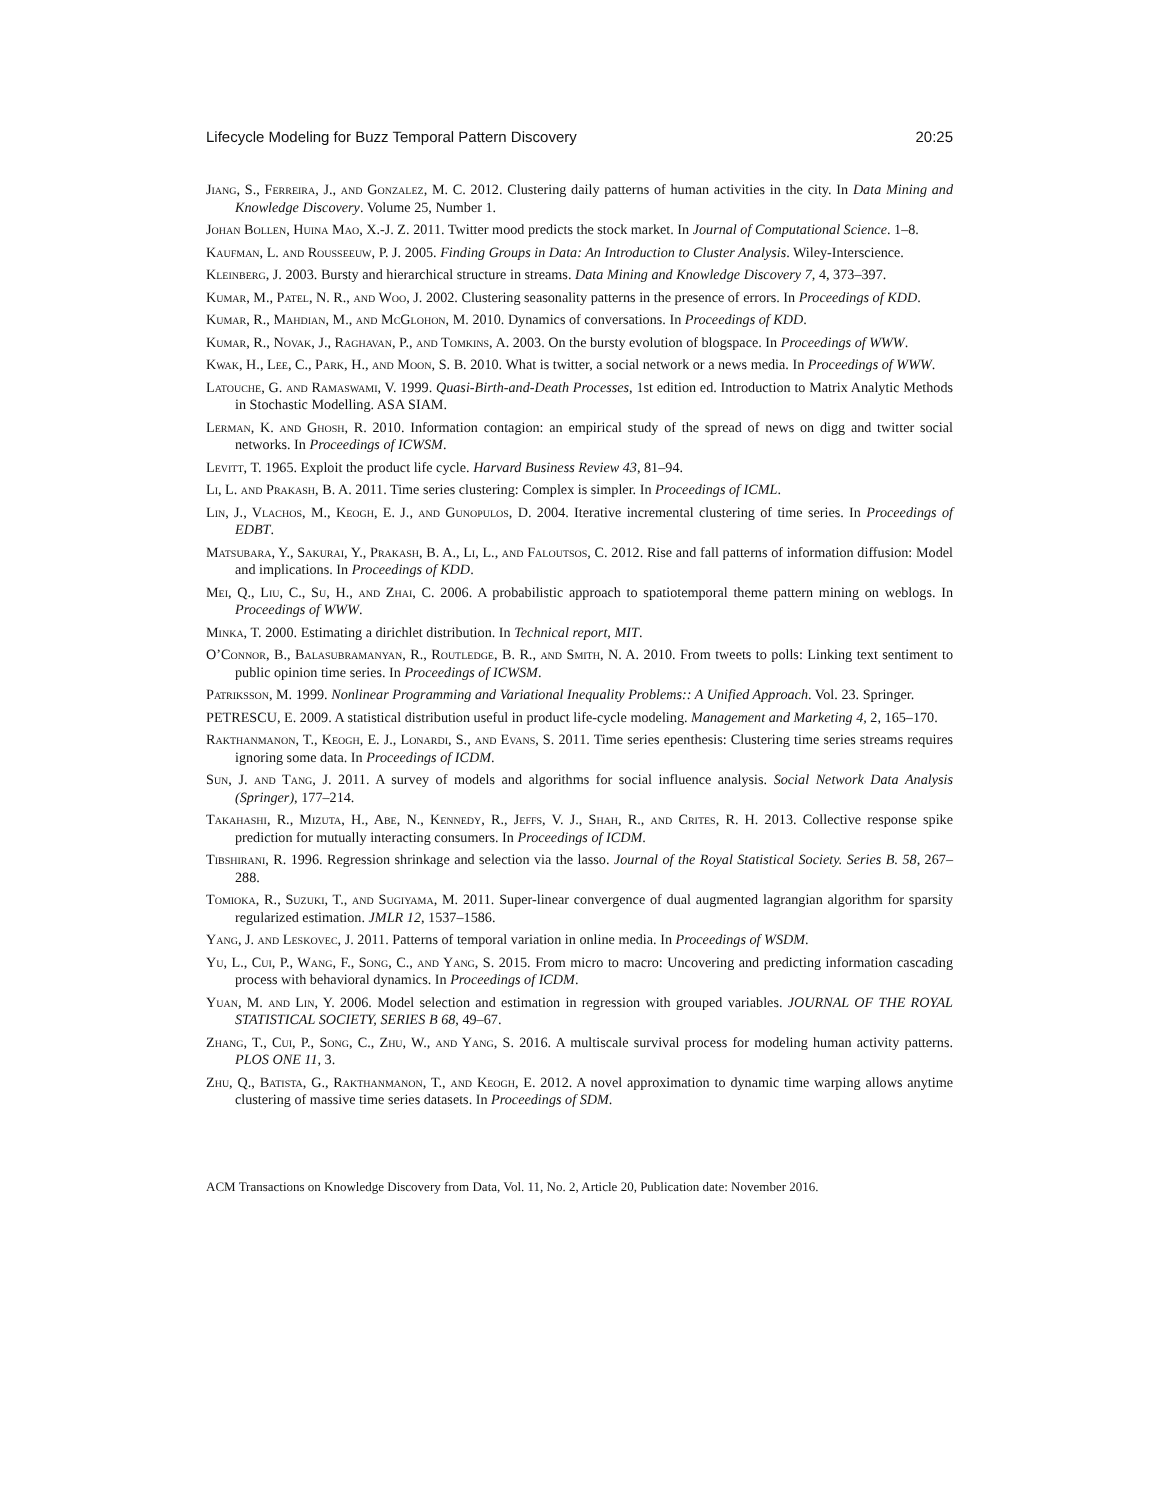Lifecycle Modeling for Buzz Temporal Pattern Discovery 20:25
Jiang, S., Ferreira, J., and Gonzalez, M. C. 2012. Clustering daily patterns of human activities in the city. In Data Mining and Knowledge Discovery. Volume 25, Number 1.
Johan Bollen, Huina Mao, X.-J. Z. 2011. Twitter mood predicts the stock market. In Journal of Computational Science. 1–8.
Kaufman, L. and Rousseeuw, P. J. 2005. Finding Groups in Data: An Introduction to Cluster Analysis. Wiley-Interscience.
Kleinberg, J. 2003. Bursty and hierarchical structure in streams. Data Mining and Knowledge Discovery 7, 4, 373–397.
Kumar, M., Patel, N. R., and Woo, J. 2002. Clustering seasonality patterns in the presence of errors. In Proceedings of KDD.
Kumar, R., Mahdian, M., and McGlohon, M. 2010. Dynamics of conversations. In Proceedings of KDD.
Kumar, R., Novak, J., Raghavan, P., and Tomkins, A. 2003. On the bursty evolution of blogspace. In Proceedings of WWW.
Kwak, H., Lee, C., Park, H., and Moon, S. B. 2010. What is twitter, a social network or a news media. In Proceedings of WWW.
Latouche, G. and Ramaswami, V. 1999. Quasi-Birth-and-Death Processes, 1st edition ed. Introduction to Matrix Analytic Methods in Stochastic Modelling. ASA SIAM.
Lerman, K. and Ghosh, R. 2010. Information contagion: an empirical study of the spread of news on digg and twitter social networks. In Proceedings of ICWSM.
Levitt, T. 1965. Exploit the product life cycle. Harvard Business Review 43, 81–94.
Li, L. and Prakash, B. A. 2011. Time series clustering: Complex is simpler. In Proceedings of ICML.
Lin, J., Vlachos, M., Keogh, E. J., and Gunopulos, D. 2004. Iterative incremental clustering of time series. In Proceedings of EDBT.
Matsubara, Y., Sakurai, Y., Prakash, B. A., Li, L., and Faloutsos, C. 2012. Rise and fall patterns of information diffusion: Model and implications. In Proceedings of KDD.
Mei, Q., Liu, C., Su, H., and Zhai, C. 2006. A probabilistic approach to spatiotemporal theme pattern mining on weblogs. In Proceedings of WWW.
Minka, T. 2000. Estimating a dirichlet distribution. In Technical report, MIT.
O’Connor, B., Balasubramanyan, R., Routledge, B. R., and Smith, N. A. 2010. From tweets to polls: Linking text sentiment to public opinion time series. In Proceedings of ICWSM.
Patriksson, M. 1999. Nonlinear Programming and Variational Inequality Problems:: A Unified Approach. Vol. 23. Springer.
PETRESCU, E. 2009. A statistical distribution useful in product life-cycle modeling. Management and Marketing 4, 2, 165–170.
Rakthanmanon, T., Keogh, E. J., Lonardi, S., and Evans, S. 2011. Time series epenthesis: Clustering time series streams requires ignoring some data. In Proceedings of ICDM.
Sun, J. and Tang, J. 2011. A survey of models and algorithms for social influence analysis. Social Network Data Analysis (Springer), 177–214.
Takahashi, R., Mizuta, H., Abe, N., Kennedy, R., Jeffs, V. J., Shah, R., and Crites, R. H. 2013. Collective response spike prediction for mutually interacting consumers. In Proceedings of ICDM.
Tibshirani, R. 1996. Regression shrinkage and selection via the lasso. Journal of the Royal Statistical Society. Series B. 58, 267–288.
Tomioka, R., Suzuki, T., and Sugiyama, M. 2011. Super-linear convergence of dual augmented lagrangian algorithm for sparsity regularized estimation. JMLR 12, 1537–1586.
Yang, J. and Leskovec, J. 2011. Patterns of temporal variation in online media. In Proceedings of WSDM.
Yu, L., Cui, P., Wang, F., Song, C., and Yang, S. 2015. From micro to macro: Uncovering and predicting information cascading process with behavioral dynamics. In Proceedings of ICDM.
Yuan, M. and Lin, Y. 2006. Model selection and estimation in regression with grouped variables. JOURNAL OF THE ROYAL STATISTICAL SOCIETY, SERIES B 68, 49–67.
Zhang, T., Cui, P., Song, C., Zhu, W., and Yang, S. 2016. A multiscale survival process for modeling human activity patterns. PLOS ONE 11, 3.
Zhu, Q., Batista, G., Rakthanmanon, T., and Keogh, E. 2012. A novel approximation to dynamic time warping allows anytime clustering of massive time series datasets. In Proceedings of SDM.
ACM Transactions on Knowledge Discovery from Data, Vol. 11, No. 2, Article 20, Publication date: November 2016.